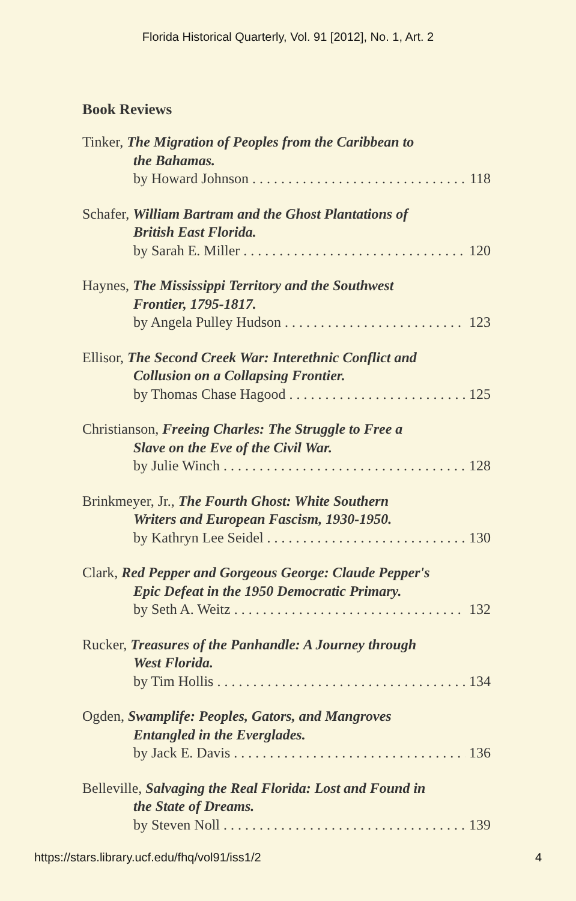Florida Historical Quarterly, Vol. 91 [2012], No. 1, Art. 2
Book Reviews
Tinker, The Migration of Peoples from the Caribbean to
the Bahamas.
by Howard Johnson 118
Schafer, William Bartram and the Ghost Plantations of
British East Florida.
by Sarah E. Miller 120
Haynes, The Mississippi Territory and the Southwest
Frontier, 1795-1817.
by Angela Pulley Hudson 123
Ellisor, The Second Creek War: Interethnic Conflict and
Collusion on a Collapsing Frontier.
by Thomas Chase Hagood 125
Christianson, Freeing Charles: The Struggle to Free a
Slave on the Eve of the Civil War.
by Julie Winch 128
Brinkmeyer, Jr., The Fourth Ghost: White Southern
Writers and European Fascism, 1930-1950.
by Kathryn Lee Seidel 130
Clark, Red Pepper and Gorgeous George: Claude Pepper's
Epic Defeat in the 1950 Democratic Primary.
by Seth A. Weitz 132
Rucker, Treasures of the Panhandle: A Journey through
West Florida.
by Tim Hollis 134
Ogden, Swamplife: Peoples, Gators, and Mangroves
Entangled in the Everglades.
by Jack E. Davis 136
Belleville, Salvaging the Real Florida: Lost and Found in
the State of Dreams.
by Steven Noll 139
https://stars.library.ucf.edu/fhq/vol91/iss1/2 4